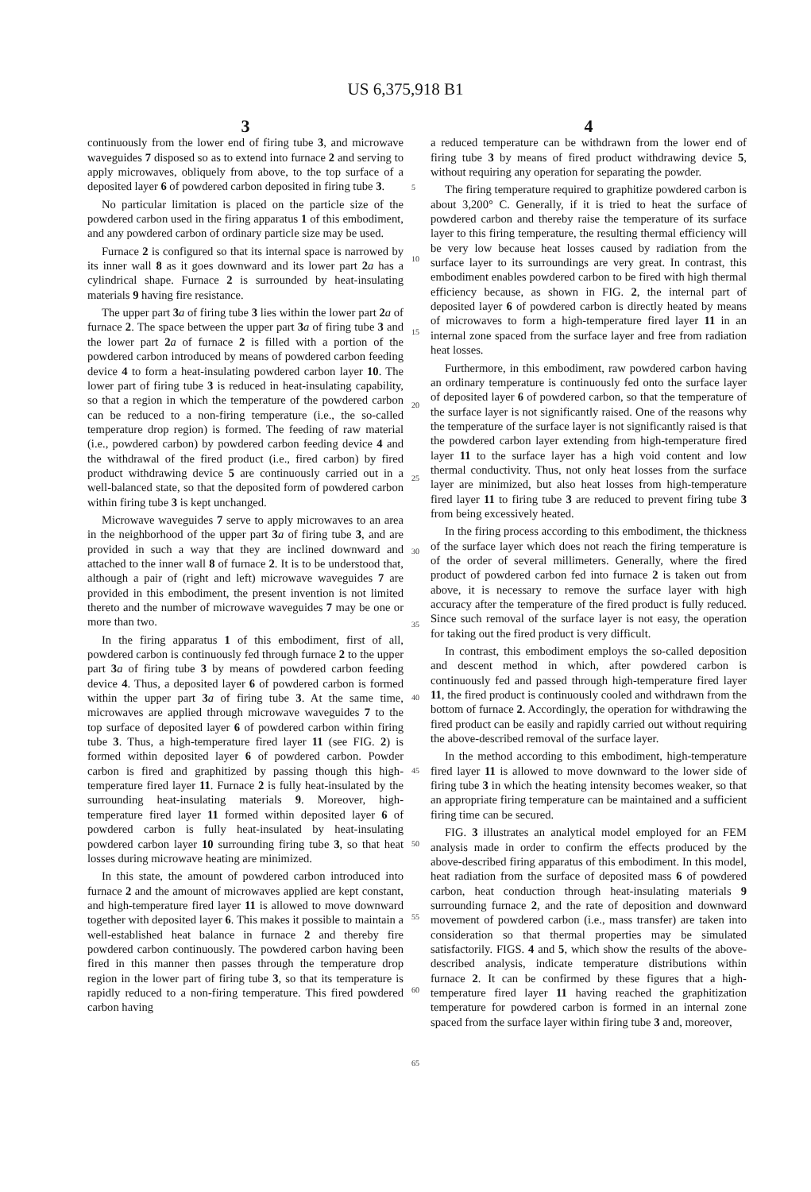US 6,375,918 B1
3
continuously from the lower end of firing tube 3, and microwave waveguides 7 disposed so as to extend into furnace 2 and serving to apply microwaves, obliquely from above, to the top surface of a deposited layer 6 of powdered carbon deposited in firing tube 3.
No particular limitation is placed on the particle size of the powdered carbon used in the firing apparatus 1 of this embodiment, and any powdered carbon of ordinary particle size may be used.
Furnace 2 is configured so that its internal space is narrowed by its inner wall 8 as it goes downward and its lower part 2 a has a cylindrical shape. Furnace 2 is surrounded by heat-insulating materials 9 having fire resistance.
The upper part 3 a of firing tube 3 lies within the lower part 2 a of furnace 2. The space between the upper part 3 a of firing tube 3 and the lower part 2 a of furnace 2 is filled with a portion of the powdered carbon introduced by means of powdered carbon feeding device 4 to form a heat-insulating powdered carbon layer 10. The lower part of firing tube 3 is reduced in heat-insulating capability, so that a region in which the temperature of the powdered carbon can be reduced to a non-firing temperature (i.e., the so-called temperature drop region) is formed. The feeding of raw material (i.e., powdered carbon) by powdered carbon feeding device 4 and the withdrawal of the fired product (i.e., fired carbon) by fired product withdrawing device 5 are continuously carried out in a well-balanced state, so that the deposited form of powdered carbon within firing tube 3 is kept unchanged.
Microwave waveguides 7 serve to apply microwaves to an area in the neighborhood of the upper part 3 a of firing tube 3, and are provided in such a way that they are inclined downward and attached to the inner wall 8 of furnace 2. It is to be understood that, although a pair of (right and left) microwave waveguides 7 are provided in this embodiment, the present invention is not limited thereto and the number of microwave waveguides 7 may be one or more than two.
In the firing apparatus 1 of this embodiment, first of all, powdered carbon is continuously fed through furnace 2 to the upper part 3 a of firing tube 3 by means of powdered carbon feeding device 4. Thus, a deposited layer 6 of powdered carbon is formed within the upper part 3 a of firing tube 3. At the same time, microwaves are applied through microwave waveguides 7 to the top surface of deposited layer 6 of powdered carbon within firing tube 3. Thus, a high-temperature fired layer 11 (see FIG. 2) is formed within deposited layer 6 of powdered carbon. Powder carbon is fired and graphitized by passing though this high-temperature fired layer 11. Furnace 2 is fully heat-insulated by the surrounding heat-insulating materials 9. Moreover, high-temperature fired layer 11 formed within deposited layer 6 of powdered carbon is fully heat-insulated by heat-insulating powdered carbon layer 10 surrounding firing tube 3, so that heat losses during microwave heating are minimized.
In this state, the amount of powdered carbon introduced into furnace 2 and the amount of microwaves applied are kept constant, and high-temperature fired layer 11 is allowed to move downward together with deposited layer 6. This makes it possible to maintain a well-established heat balance in furnace 2 and thereby fire powdered carbon continuously. The powdered carbon having been fired in this manner then passes through the temperature drop region in the lower part of firing tube 3, so that its temperature is rapidly reduced to a non-firing temperature. This fired powdered carbon having
5
10
15
20
25
30
35
40
45
50
55
60
65
4
a reduced temperature can be withdrawn from the lower end of firing tube 3 by means of fired product withdrawing device 5, without requiring any operation for separating the powder.
The firing temperature required to graphitize powdered carbon is about 3,200° C. Generally, if it is tried to heat the surface of powdered carbon and thereby raise the temperature of its surface layer to this firing temperature, the resulting thermal efficiency will be very low because heat losses caused by radiation from the surface layer to its surroundings are very great. In contrast, this embodiment enables powdered carbon to be fired with high thermal efficiency because, as shown in FIG. 2, the internal part of deposited layer 6 of powdered carbon is directly heated by means of microwaves to form a high-temperature fired layer 11 in an internal zone spaced from the surface layer and free from radiation heat losses.
Furthermore, in this embodiment, raw powdered carbon having an ordinary temperature is continuously fed onto the surface layer of deposited layer 6 of powdered carbon, so that the temperature of the surface layer is not significantly raised. One of the reasons why the temperature of the surface layer is not significantly raised is that the powdered carbon layer extending from high-temperature fired layer 11 to the surface layer has a high void content and low thermal conductivity. Thus, not only heat losses from the surface layer are minimized, but also heat losses from high-temperature fired layer 11 to firing tube 3 are reduced to prevent firing tube 3 from being excessively heated.
In the firing process according to this embodiment, the thickness of the surface layer which does not reach the firing temperature is of the order of several millimeters. Generally, where the fired product of powdered carbon fed into furnace 2 is taken out from above, it is necessary to remove the surface layer with high accuracy after the temperature of the fired product is fully reduced. Since such removal of the surface layer is not easy, the operation for taking out the fired product is very difficult.
In contrast, this embodiment employs the so-called deposition and descent method in which, after powdered carbon is continuously fed and passed through high-temperature fired layer 11, the fired product is continuously cooled and withdrawn from the bottom of furnace 2. Accordingly, the operation for withdrawing the fired product can be easily and rapidly carried out without requiring the above-described removal of the surface layer.
In the method according to this embodiment, high-temperature fired layer 11 is allowed to move downward to the lower side of firing tube 3 in which the heating intensity becomes weaker, so that an appropriate firing temperature can be maintained and a sufficient firing time can be secured.
FIG. 3 illustrates an analytical model employed for an FEM analysis made in order to confirm the effects produced by the above-described firing apparatus of this embodiment. In this model, heat radiation from the surface of deposited mass 6 of powdered carbon, heat conduction through heat-insulating materials 9 surrounding furnace 2, and the rate of deposition and downward movement of powdered carbon (i.e., mass transfer) are taken into consideration so that thermal properties may be simulated satisfactorily. FIGS. 4 and 5, which show the results of the above-described analysis, indicate temperature distributions within furnace 2. It can be confirmed by these figures that a high-temperature fired layer 11 having reached the graphitization temperature for powdered carbon is formed in an internal zone spaced from the surface layer within firing tube 3 and, moreover,